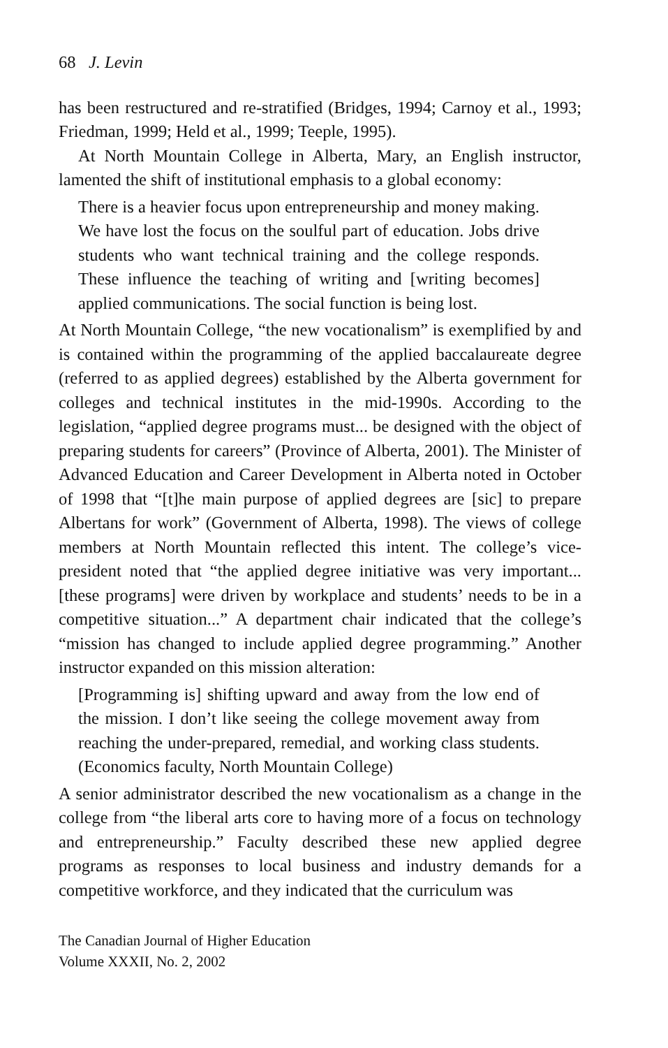68 J. Levin
has been restructured and re-stratified (Bridges, 1994; Carnoy et al., 1993; Friedman, 1999; Held et al., 1999; Teeple, 1995).
At North Mountain College in Alberta, Mary, an English instructor, lamented the shift of institutional emphasis to a global economy:
There is a heavier focus upon entrepreneurship and money making. We have lost the focus on the soulful part of education. Jobs drive students who want technical training and the college responds. These influence the teaching of writing and [writing becomes] applied communications. The social function is being lost.
At North Mountain College, “the new vocationalism” is exemplified by and is contained within the programming of the applied baccalaureate degree (referred to as applied degrees) established by the Alberta government for colleges and technical institutes in the mid-1990s. According to the legislation, “applied degree programs must... be designed with the object of preparing students for careers” (Province of Alberta, 2001). The Minister of Advanced Education and Career Development in Alberta noted in October of 1998 that “[t]he main purpose of applied degrees are [sic] to prepare Albertans for work” (Government of Alberta, 1998). The views of college members at North Mountain reflected this intent. The college’s vice-president noted that “the applied degree initiative was very important... [these programs] were driven by workplace and students’ needs to be in a competitive situation...” A department chair indicated that the college’s “mission has changed to include applied degree programming.” Another instructor expanded on this mission alteration:
[Programming is] shifting upward and away from the low end of the mission. I don’t like seeing the college movement away from reaching the under-prepared, remedial, and working class students. (Economics faculty, North Mountain College)
A senior administrator described the new vocationalism as a change in the college from “the liberal arts core to having more of a focus on technology and entrepreneurship.” Faculty described these new applied degree programs as responses to local business and industry demands for a competitive workforce, and they indicated that the curriculum was
The Canadian Journal of Higher Education
Volume XXXII, No. 2, 2002